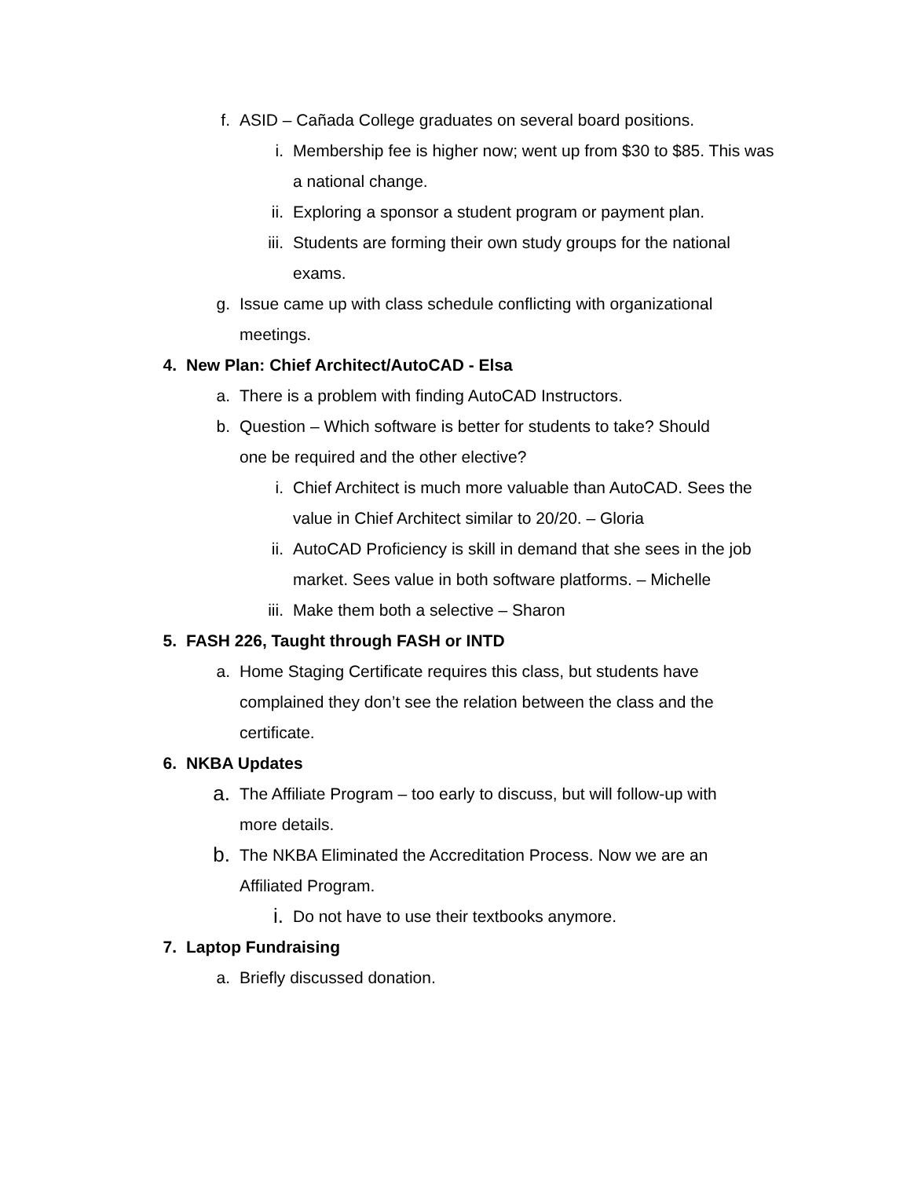f. ASID – Cañada College graduates on several board positions.
i. Membership fee is higher now; went up from $30 to $85. This was a national change.
ii. Exploring a sponsor a student program or payment plan.
iii. Students are forming their own study groups for the national exams.
g. Issue came up with class schedule conflicting with organizational meetings.
4. New Plan: Chief Architect/AutoCAD - Elsa
a. There is a problem with finding AutoCAD Instructors.
b. Question – Which software is better for students to take? Should one be required and the other elective?
i. Chief Architect is much more valuable than AutoCAD. Sees the value in Chief Architect similar to 20/20. – Gloria
ii. AutoCAD Proficiency is skill in demand that she sees in the job market. Sees value in both software platforms. – Michelle
iii. Make them both a selective – Sharon
5. FASH 226, Taught through FASH or INTD
a. Home Staging Certificate requires this class, but students have complained they don’t see the relation between the class and the certificate.
6. NKBA Updates
a.
The Affiliate Program – too early to discuss, but will follow-up with more details.
b.
The NKBA Eliminated the Accreditation Process. Now we are an Affiliated Program.
i.
Do not have to use their textbooks anymore.
7. Laptop Fundraising
a. Briefly discussed donation.